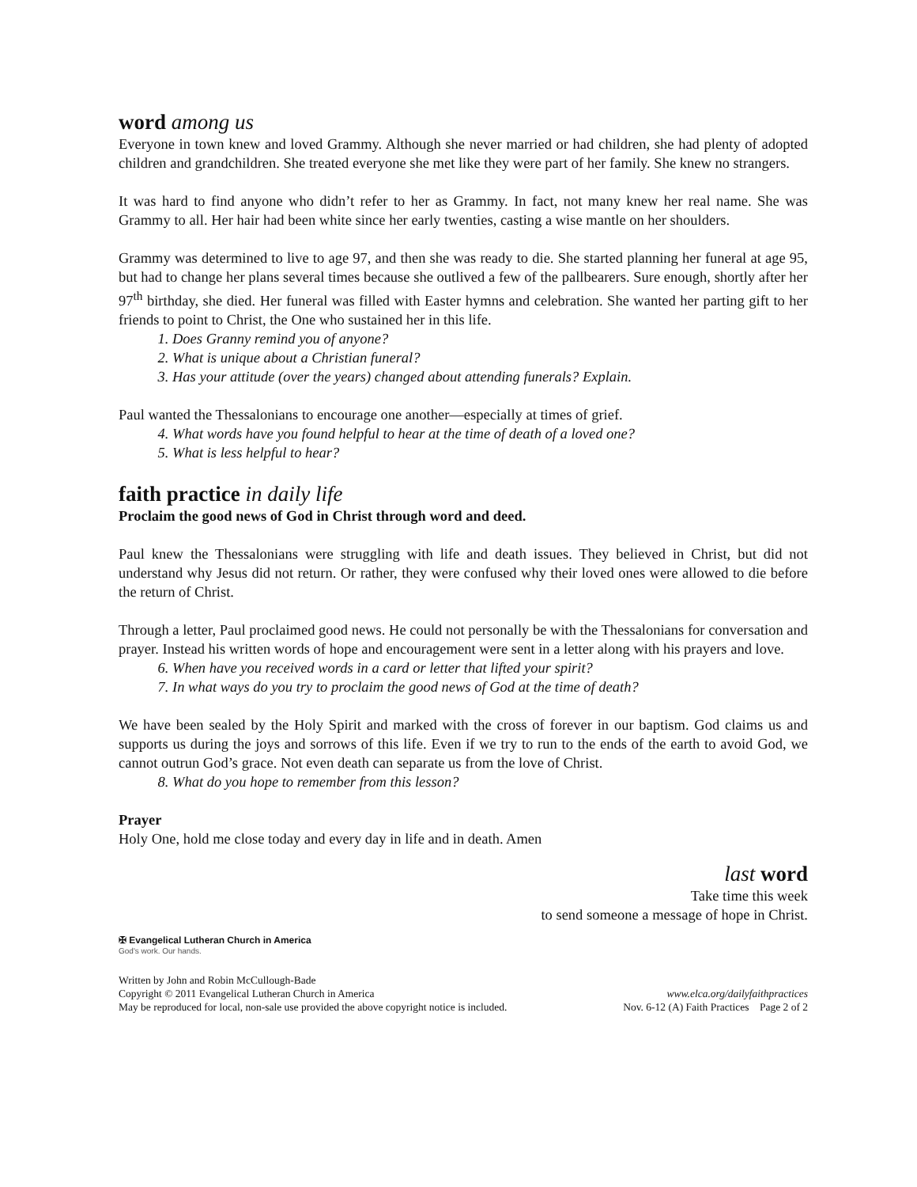word among us
Everyone in town knew and loved Grammy. Although she never married or had children, she had plenty of adopted children and grandchildren. She treated everyone she met like they were part of her family. She knew no strangers.
It was hard to find anyone who didn’t refer to her as Grammy. In fact, not many knew her real name. She was Grammy to all. Her hair had been white since her early twenties, casting a wise mantle on her shoulders.
Grammy was determined to live to age 97, and then she was ready to die. She started planning her funeral at age 95, but had to change her plans several times because she outlived a few of the pallbearers. Sure enough, shortly after her 97<sup>th</sup> birthday, she died. Her funeral was filled with Easter hymns and celebration. She wanted her parting gift to her friends to point to Christ, the One who sustained her in this life.
1. Does Granny remind you of anyone?
2. What is unique about a Christian funeral?
3. Has your attitude (over the years) changed about attending funerals? Explain.
Paul wanted the Thessalonians to encourage one another—especially at times of grief.
4. What words have you found helpful to hear at the time of death of a loved one?
5. What is less helpful to hear?
faith practice in daily life
Proclaim the good news of God in Christ through word and deed.
Paul knew the Thessalonians were struggling with life and death issues. They believed in Christ, but did not understand why Jesus did not return. Or rather, they were confused why their loved ones were allowed to die before the return of Christ.
Through a letter, Paul proclaimed good news. He could not personally be with the Thessalonians for conversation and prayer. Instead his written words of hope and encouragement were sent in a letter along with his prayers and love.
6. When have you received words in a card or letter that lifted your spirit?
7. In what ways do you try to proclaim the good news of God at the time of death?
We have been sealed by the Holy Spirit and marked with the cross of forever in our baptism. God claims us and supports us during the joys and sorrows of this life. Even if we try to run to the ends of the earth to avoid God, we cannot outrun God’s grace. Not even death can separate us from the love of Christ.
8. What do you hope to remember from this lesson?
Prayer
Holy One, hold me close today and every day in life and in death. Amen
last word
Take time this week
to send someone a message of hope in Christ.
✠ Evangelical Lutheran Church in America
God's work. Our hands.
Written by John and Robin McCullough-Bade
Copyright © 2011 Evangelical Lutheran Church in America www.elca.org/dailyfaithpractices
May be reproduced for local, non-sale use provided the above copyright notice is included. Nov. 6-12 (A) Faith Practices Page 2 of 2